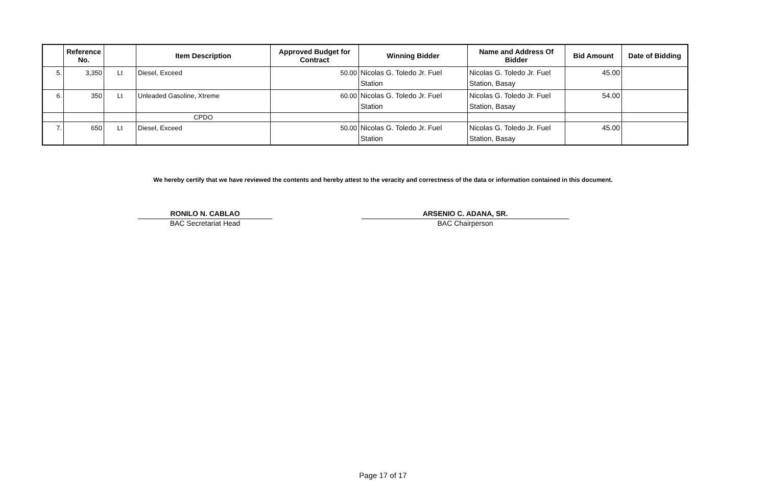| | Reference No. | | Item Description | Approved Budget for Contract | Winning Bidder | Name and Address Of Bidder | Bid Amount | Date of Bidding |
| --- | --- | --- | --- | --- | --- | --- | --- | --- |
| 5. | 3,350 | Lt | Diesel, Exceed | 50.00 | Nicolas G. Toledo Jr. Fuel Station | Nicolas G. Toledo Jr. Fuel Station, Basay | 45.00 | |
| 6. | 350 | Lt | Unleaded Gasoline, Xtreme | 60.00 | Nicolas G. Toledo Jr. Fuel Station | Nicolas G. Toledo Jr. Fuel Station, Basay | 54.00 | |
| | | | CPDO | | | | | |
| 7. | 650 | Lt | Diesel, Exceed | 50.00 | Nicolas G. Toledo Jr. Fuel Station | Nicolas G. Toledo Jr. Fuel Station, Basay | 45.00 | |
We hereby certify that we have reviewed the contents and hereby attest to the veracity and correctness of the data or information contained in this document.
RONILO N. CABLAO
BAC Secretariat Head
ARSENIO C. ADANA, SR.
BAC Chairperson
Page 17 of 17